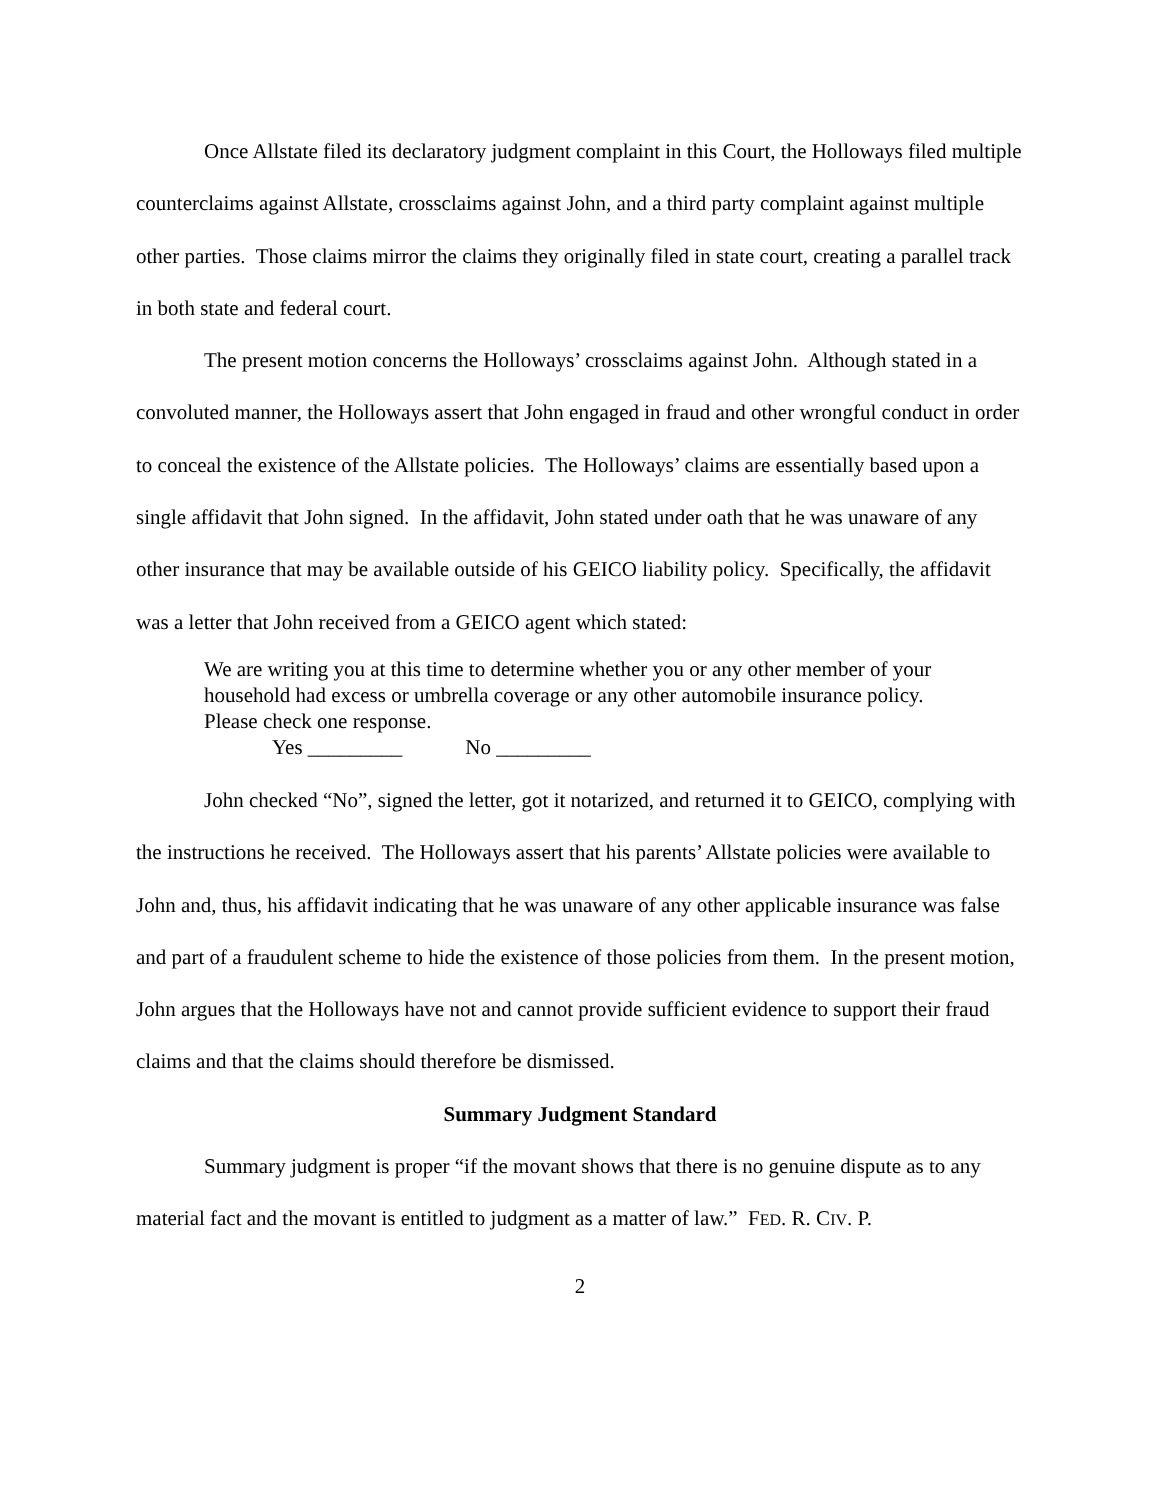Once Allstate filed its declaratory judgment complaint in this Court, the Holloways filed multiple counterclaims against Allstate, crossclaims against John, and a third party complaint against multiple other parties. Those claims mirror the claims they originally filed in state court, creating a parallel track in both state and federal court.
The present motion concerns the Holloways’ crossclaims against John. Although stated in a convoluted manner, the Holloways assert that John engaged in fraud and other wrongful conduct in order to conceal the existence of the Allstate policies. The Holloways’ claims are essentially based upon a single affidavit that John signed. In the affidavit, John stated under oath that he was unaware of any other insurance that may be available outside of his GEICO liability policy. Specifically, the affidavit was a letter that John received from a GEICO agent which stated:
We are writing you at this time to determine whether you or any other member of your household had excess or umbrella coverage or any other automobile insurance policy. Please check one response.
Yes _________ No _________
John checked “No”, signed the letter, got it notarized, and returned it to GEICO, complying with the instructions he received. The Holloways assert that his parents’ Allstate policies were available to John and, thus, his affidavit indicating that he was unaware of any other applicable insurance was false and part of a fraudulent scheme to hide the existence of those policies from them. In the present motion, John argues that the Holloways have not and cannot provide sufficient evidence to support their fraud claims and that the claims should therefore be dismissed.
Summary Judgment Standard
Summary judgment is proper “if the movant shows that there is no genuine dispute as to any material fact and the movant is entitled to judgment as a matter of law.” FED. R. CIV. P.
2